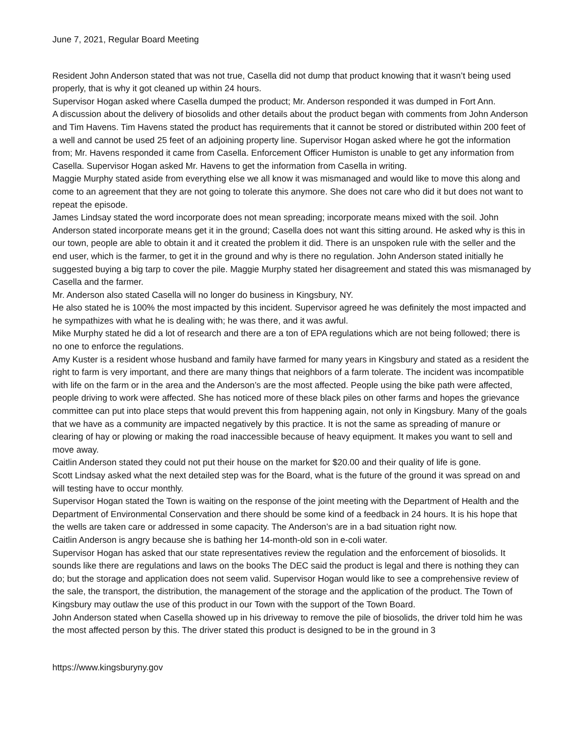June 7, 2021, Regular Board Meeting
Resident John Anderson stated that was not true, Casella did not dump that product knowing that it wasn’t being used properly, that is why it got cleaned up within 24 hours.
Supervisor Hogan asked where Casella dumped the product; Mr. Anderson responded it was dumped in Fort Ann.
A discussion about the delivery of biosolids and other details about the product began with comments from John Anderson and Tim Havens. Tim Havens stated the product has requirements that it cannot be stored or distributed within 200 feet of a well and cannot be used 25 feet of an adjoining property line. Supervisor Hogan asked where he got the information from; Mr. Havens responded it came from Casella. Enforcement Officer Humiston is unable to get any information from Casella. Supervisor Hogan asked Mr. Havens to get the information from Casella in writing.
Maggie Murphy stated aside from everything else we all know it was mismanaged and would like to move this along and come to an agreement that they are not going to tolerate this anymore. She does not care who did it but does not want to repeat the episode.
James Lindsay stated the word incorporate does not mean spreading; incorporate means mixed with the soil. John Anderson stated incorporate means get it in the ground; Casella does not want this sitting around. He asked why is this in our town, people are able to obtain it and it created the problem it did. There is an unspoken rule with the seller and the end user, which is the farmer, to get it in the ground and why is there no regulation. John Anderson stated initially he suggested buying a big tarp to cover the pile. Maggie Murphy stated her disagreement and stated this was mismanaged by Casella and the farmer.
Mr. Anderson also stated Casella will no longer do business in Kingsbury, NY.
He also stated he is 100% the most impacted by this incident. Supervisor agreed he was definitely the most impacted and he sympathizes with what he is dealing with; he was there, and it was awful.
Mike Murphy stated he did a lot of research and there are a ton of EPA regulations which are not being followed; there is no one to enforce the regulations.
Amy Kuster is a resident whose husband and family have farmed for many years in Kingsbury and stated as a resident the right to farm is very important, and there are many things that neighbors of a farm tolerate. The incident was incompatible with life on the farm or in the area and the Anderson’s are the most affected. People using the bike path were affected, people driving to work were affected. She has noticed more of these black piles on other farms and hopes the grievance committee can put into place steps that would prevent this from happening again, not only in Kingsbury. Many of the goals that we have as a community are impacted negatively by this practice. It is not the same as spreading of manure or clearing of hay or plowing or making the road inaccessible because of heavy equipment. It makes you want to sell and move away.
Caitlin Anderson stated they could not put their house on the market for $20.00 and their quality of life is gone.
Scott Lindsay asked what the next detailed step was for the Board, what is the future of the ground it was spread on and will testing have to occur monthly.
Supervisor Hogan stated the Town is waiting on the response of the joint meeting with the Department of Health and the Department of Environmental Conservation and there should be some kind of a feedback in 24 hours. It is his hope that the wells are taken care or addressed in some capacity. The Anderson’s are in a bad situation right now.
Caitlin Anderson is angry because she is bathing her 14-month-old son in e-coli water.
Supervisor Hogan has asked that our state representatives review the regulation and the enforcement of biosolids. It sounds like there are regulations and laws on the books The DEC said the product is legal and there is nothing they can do; but the storage and application does not seem valid. Supervisor Hogan would like to see a comprehensive review of the sale, the transport, the distribution, the management of the storage and the application of the product. The Town of Kingsbury may outlaw the use of this product in our Town with the support of the Town Board.
John Anderson stated when Casella showed up in his driveway to remove the pile of biosolids, the driver told him he was the most affected person by this. The driver stated this product is designed to be in the ground in 3
https://www.kingsburyny.gov